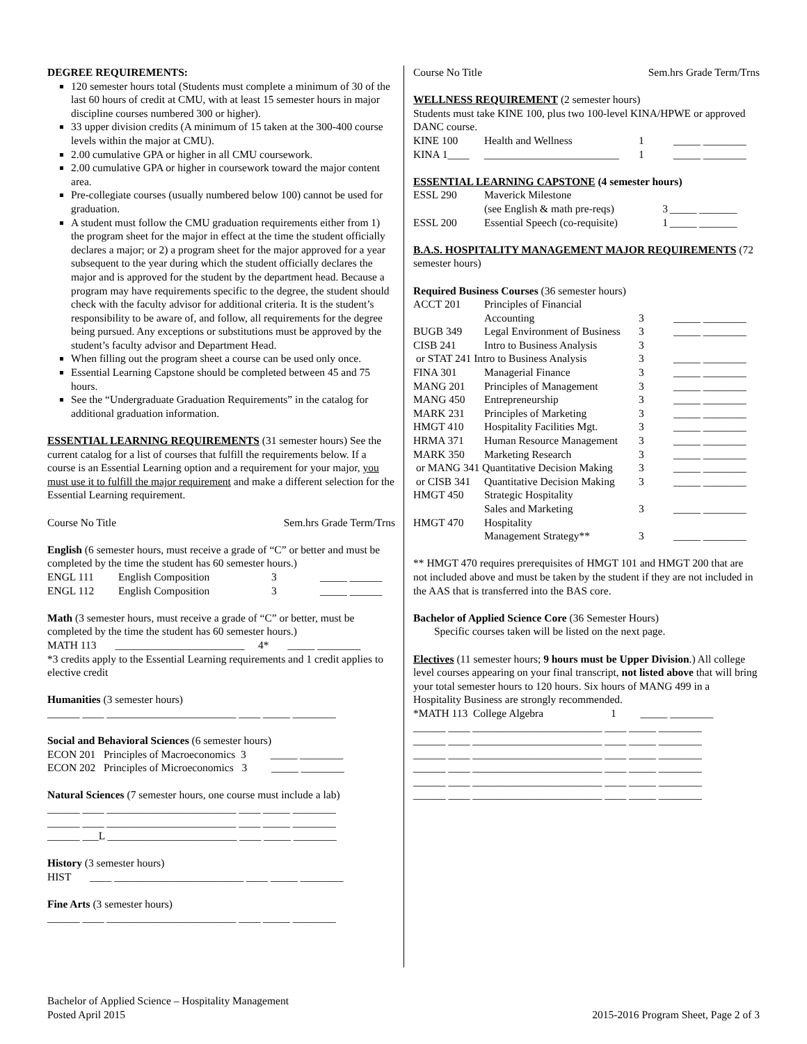DEGREE REQUIREMENTS:
120 semester hours total (Students must complete a minimum of 30 of the last 60 hours of credit at CMU, with at least 15 semester hours in major discipline courses numbered 300 or higher).
33 upper division credits (A minimum of 15 taken at the 300-400 course levels within the major at CMU).
2.00 cumulative GPA or higher in all CMU coursework.
2.00 cumulative GPA or higher in coursework toward the major content area.
Pre-collegiate courses (usually numbered below 100) cannot be used for graduation.
A student must follow the CMU graduation requirements either from 1) the program sheet for the major in effect at the time the student officially declares a major; or 2) a program sheet for the major approved for a year subsequent to the year during which the student officially declares the major and is approved for the student by the department head. Because a program may have requirements specific to the degree, the student should check with the faculty advisor for additional criteria. It is the student’s responsibility to be aware of, and follow, all requirements for the degree being pursued. Any exceptions or substitutions must be approved by the student’s faculty advisor and Department Head.
When filling out the program sheet a course can be used only once.
Essential Learning Capstone should be completed between 45 and 75 hours.
See the “Undergraduate Graduation Requirements” in the catalog for additional graduation information.
ESSENTIAL LEARNING REQUIREMENTS (31 semester hours) See the current catalog for a list of courses that fulfill the requirements below. If a course is an Essential Learning option and a requirement for your major, you must use it to fulfill the major requirement and make a different selection for the Essential Learning requirement.
Course No Title Sem.hrs Grade Term/Trns
English (6 semester hours, must receive a grade of “C” or better and must be completed by the time the student has 60 semester hours.)
| ENGL 111 | English Composition | 3 | _____ ______ |
| ENGL 112 | English Composition | 3 | _____ ______ |
Math (3 semester hours, must receive a grade of “C” or better, must be completed by the time the student has 60 semester hours.)
MATH 113 ________________________ 4* _____ ________
*3 credits apply to the Essential Learning requirements and 1 credit applies to elective credit
Humanities (3 semester hours)
______ ____ ________________________ ____ _____ ________
Social and Behavioral Sciences (6 semester hours)
ECON 201 Principles of Macroeconomics 3 _____ ________
ECON 202 Principles of Microeconomics 3 _____ ________
Natural Sciences (7 semester hours, one course must include a lab)
______ ____ ________________________ ____ _____ ________
______ ____ ________________________ ____ _____ ________
______ ___L ________________________ ____ _____ ________
History (3 semester hours)
HIST ____ ________________________ ____ _____ ________
Fine Arts (3 semester hours)
______ ____ ________________________ ____ _____ ________
Course No Title Sem.hrs Grade Term/Trns
WELLNESS REQUIREMENT (2 semester hours)
Students must take KINE 100, plus two 100-level KINA/HPWE or approved DANC course.
| KINE 100 | Health and Wellness | 1 | _____ ________ |
| KINA 1____ | _________________________ | 1 | _____ ________ |
ESSENTIAL LEARNING CAPSTONE (4 semester hours)
| ESSL 290 | Maverick Milestone | | |
| | (see English & math pre-reqs) | 3 | _____ _______ |
| ESSL 200 | Essential Speech (co-requisite) | 1 | _____ _______ |
B.A.S. HOSPITALITY MANAGEMENT MAJOR REQUIREMENTS (72 semester hours)
Required Business Courses (36 semester hours)
| ACCT 201 | Principles of Financial | | |
| | Accounting | 3 | _____ ________ |
| BUGB 349 | Legal Environment of Business | 3 | _____ ________ |
| CISB 241 | Intro to Business Analysis | 3 | |
| or STAT 241 Intro to Business Analysis | | 3 | _____ ________ |
| FINA 301 | Managerial Finance | 3 | _____ ________ |
| MANG 201 | Principles of Management | 3 | _____ ________ |
| MANG 450 | Entrepreneurship | 3 | _____ ________ |
| MARK 231 | Principles of Marketing | 3 | _____ ________ |
| HMGT 410 | Hospitality Facilities Mgt. | 3 | _____ ________ |
| HRMA 371 | Human Resource Management | 3 | _____ ________ |
| MARK 350 | Marketing Research | 3 | _____ ________ |
| or MANG 341 Quantitative Decision Making | | 3 | _____ ________ |
| or CISB 341 | Quantitative Decision Making | 3 | _____ ________ |
| HMGT 450 | Strategic Hospitality | | |
| | Sales and Marketing | 3 | _____ ________ |
| HMGT 470 | Hospitality | | |
| | Management Strategy** | 3 | _____ ________ |
** HMGT 470 requires prerequisites of HMGT 101 and HMGT 200 that are not included above and must be taken by the student if they are not included in the AAS that is transferred into the BAS core.
Bachelor of Applied Science Core (36 Semester Hours)
Specific courses taken will be listed on the next page.
Electives (11 semester hours; 9 hours must be Upper Division.) All college level courses appearing on your final transcript, not listed above that will bring your total semester hours to 120 hours. Six hours of MANG 499 in a Hospitality Business are strongly recommended.
*MATH 113 College Algebra 1 _____ ________
______ ____ ________________________ ____ _____ ________
______ ____ ________________________ ____ _____ ________
______ ____ ________________________ ____ _____ ________
______ ____ ________________________ ____ _____ ________
______ ____ ________________________ ____ _____ ________
______ ____ ________________________ ____ _____ ________
Bachelor of Applied Science – Hospitality Management
Posted April 2015
2015-2016 Program Sheet, Page 2 of 3